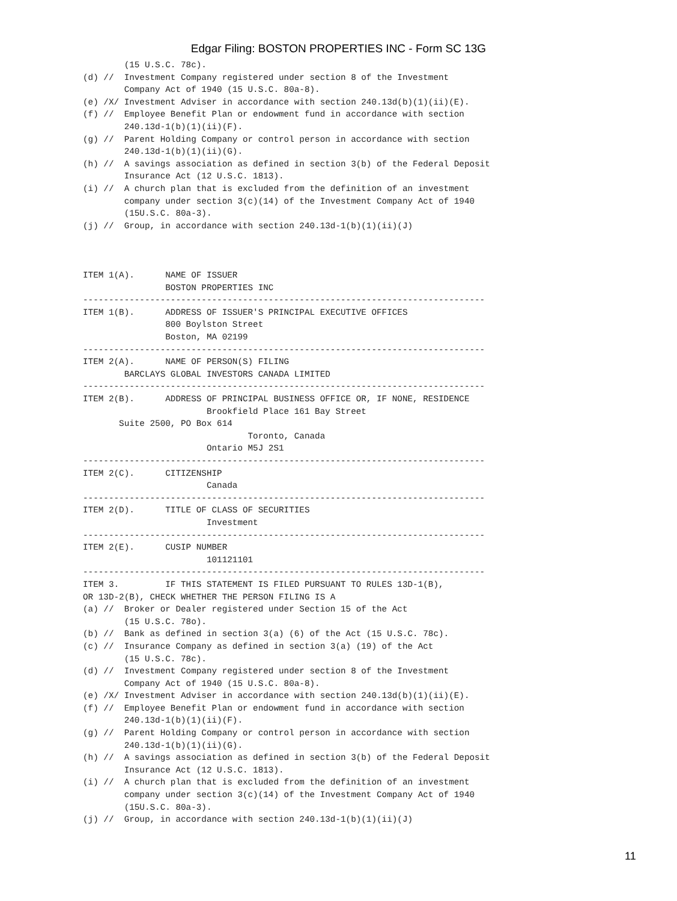Edgar Filing: BOSTON PROPERTIES INC - Form SC 13G
        (15 U.S.C. 78c).
(d) //  Investment Company registered under section 8 of the Investment
        Company Act of 1940 (15 U.S.C. 80a-8).
(e) /X/ Investment Adviser in accordance with section 240.13d(b)(1)(ii)(E).
(f) //  Employee Benefit Plan or endowment fund in accordance with section
        240.13d-1(b)(1)(ii)(F).
(g) //  Parent Holding Company or control person in accordance with section
        240.13d-1(b)(1)(ii)(G).
(h) //  A savings association as defined in section 3(b) of the Federal Deposit
        Insurance Act (12 U.S.C. 1813).
(i) //  A church plan that is excluded from the definition of an investment
        company under section 3(c)(14) of the Investment Company Act of 1940
        (15U.S.C. 80a-3).
(j) //  Group, in accordance with section 240.13d-1(b)(1)(ii)(J)



ITEM 1(A).      NAME OF ISSUER
                BOSTON PROPERTIES INC
------------------------------------------------------------------------------
ITEM 1(B).      ADDRESS OF ISSUER'S PRINCIPAL EXECUTIVE OFFICES
                800 Boylston Street
                Boston, MA 02199
------------------------------------------------------------------------------
ITEM 2(A).      NAME OF PERSON(S) FILING
        BARCLAYS GLOBAL INVESTORS CANADA LIMITED
------------------------------------------------------------------------------
ITEM 2(B).      ADDRESS OF PRINCIPAL BUSINESS OFFICE OR, IF NONE, RESIDENCE
                        Brookfield Place 161 Bay Street
       Suite 2500, PO Box 614
                                Toronto, Canada
                        Ontario M5J 2S1
------------------------------------------------------------------------------
ITEM 2(C).      CITIZENSHIP
                        Canada
------------------------------------------------------------------------------
ITEM 2(D).      TITLE OF CLASS OF SECURITIES
                        Investment
------------------------------------------------------------------------------
ITEM 2(E).      CUSIP NUMBER
                        101121101
------------------------------------------------------------------------------
ITEM 3.         IF THIS STATEMENT IS FILED PURSUANT TO RULES 13D-1(B),
OR 13D-2(B), CHECK WHETHER THE PERSON FILING IS A
(a) //  Broker or Dealer registered under Section 15 of the Act
        (15 U.S.C. 78o).
(b) //  Bank as defined in section 3(a) (6) of the Act (15 U.S.C. 78c).
(c) //  Insurance Company as defined in section 3(a) (19) of the Act
        (15 U.S.C. 78c).
(d) //  Investment Company registered under section 8 of the Investment
        Company Act of 1940 (15 U.S.C. 80a-8).
(e) /X/ Investment Adviser in accordance with section 240.13d(b)(1)(ii)(E).
(f) //  Employee Benefit Plan or endowment fund in accordance with section
        240.13d-1(b)(1)(ii)(F).
(g) //  Parent Holding Company or control person in accordance with section
        240.13d-1(b)(1)(ii)(G).
(h) //  A savings association as defined in section 3(b) of the Federal Deposit
        Insurance Act (12 U.S.C. 1813).
(i) //  A church plan that is excluded from the definition of an investment
        company under section 3(c)(14) of the Investment Company Act of 1940
        (15U.S.C. 80a-3).
(j) //  Group, in accordance with section 240.13d-1(b)(1)(ii)(J)
11